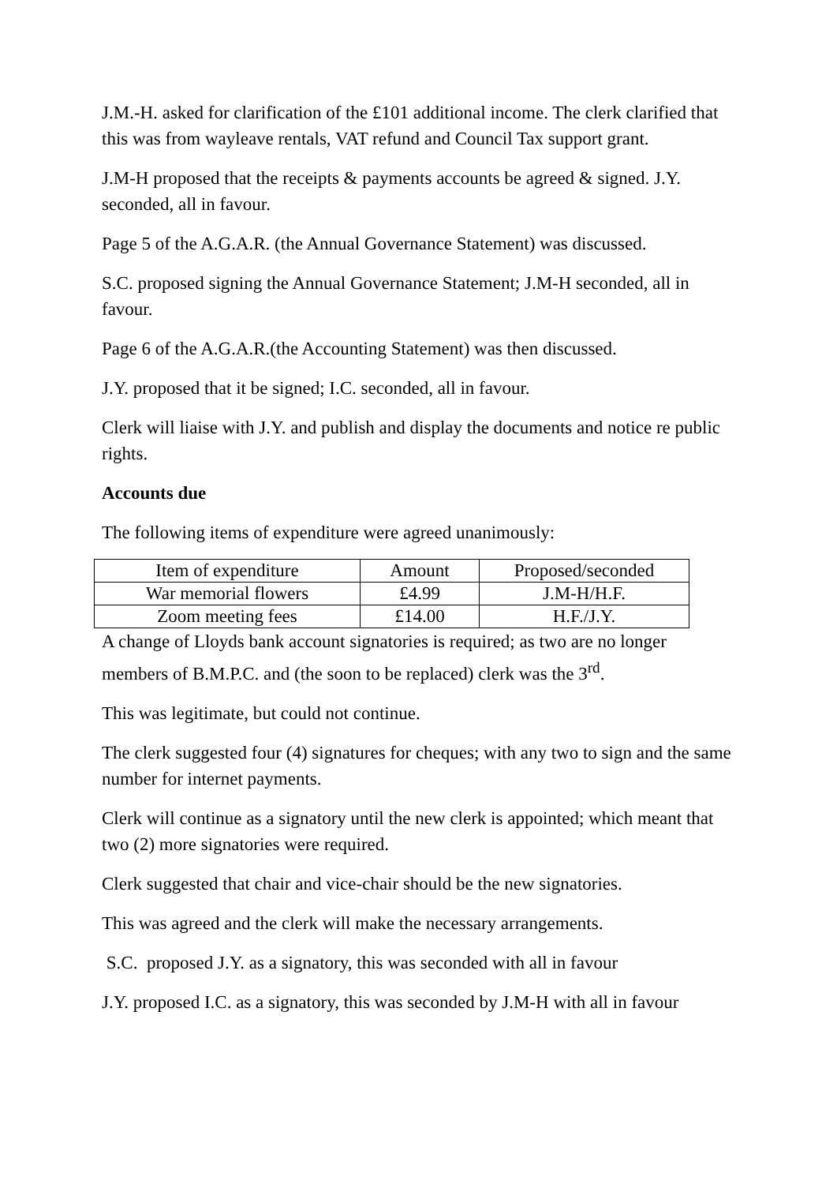J.M.-H. asked for clarification of the £101 additional income. The clerk clarified that this was from wayleave rentals, VAT refund and Council Tax support grant.
J.M-H proposed that the receipts & payments accounts be agreed & signed. J.Y. seconded, all in favour.
Page 5 of the A.G.A.R. (the Annual Governance Statement) was discussed.
S.C. proposed signing the Annual Governance Statement; J.M-H seconded, all in favour.
Page 6 of the A.G.A.R.(the Accounting Statement) was then discussed.
J.Y. proposed that it be signed; I.C. seconded, all in favour.
Clerk will liaise with J.Y. and publish and display the documents and notice re public rights.
Accounts due
The following items of expenditure were agreed unanimously:
| Item of expenditure | Amount | Proposed/seconded |
| War memorial flowers | £4.99 | J.M-H/H.F. |
| Zoom meeting fees | £14.00 | H.F./J.Y. |
A change of Lloyds bank account signatories is required; as two are no longer members of B.M.P.C. and (the soon to be replaced) clerk was the 3<sup>rd</sup>.
This was legitimate, but could not continue.
The clerk suggested four (4) signatures for cheques; with any two to sign and the same number for internet payments.
Clerk will continue as a signatory until the new clerk is appointed; which meant that two (2) more signatories were required.
Clerk suggested that chair and vice-chair should be the new signatories.
This was agreed and the clerk will make the necessary arrangements.
S.C. proposed J.Y. as a signatory, this was seconded with all in favour
J.Y. proposed I.C. as a signatory, this was seconded by J.M-H with all in favour